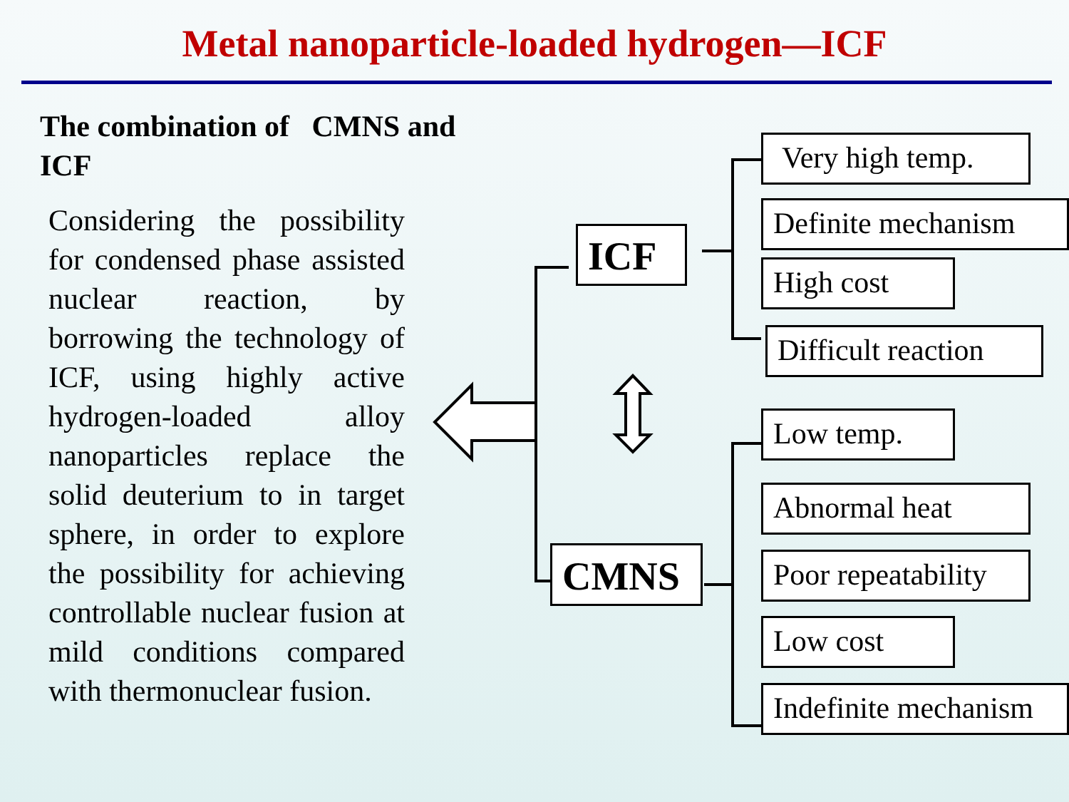Metal nanoparticle-loaded hydrogen—ICF
The combination of CMNS and ICF
Considering the possibility for condensed phase assisted nuclear reaction, by borrowing the technology of ICF, using highly active hydrogen-loaded alloy nanoparticles replace the solid deuterium to in target sphere, in order to explore the possibility for achieving controllable nuclear fusion at mild conditions compared with thermonuclear fusion.
ICF
CMNS
Very high temp.
Definite mechanism
High cost
Difficult reaction
Low temp.
Abnormal heat
Poor repeatability
Low cost
Indefinite mechanism